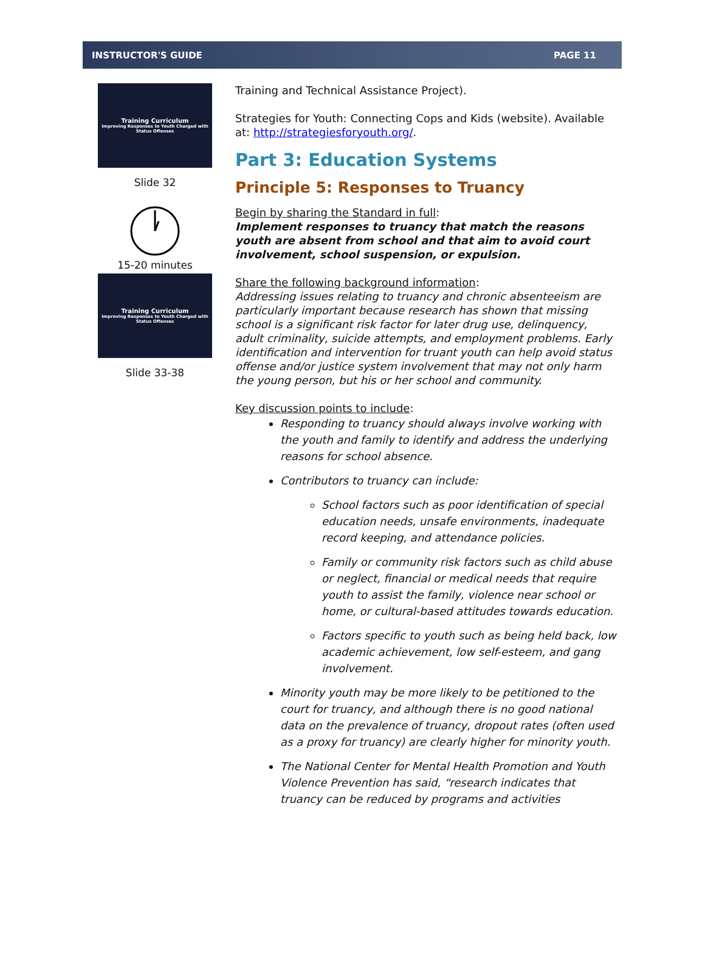INSTRUCTOR'S GUIDE PAGE 11
Training Curriculum
Improving Responses to Youth Charged with Status Offenses
Slide 32
15-20 minutes
Training Curriculum
Improving Responses to Youth Charged with Status Offenses
Slide 33-38
Training and Technical Assistance Project).
Strategies for Youth: Connecting Cops and Kids (website). Available at: http://strategiesforyouth.org/.
Part 3: Education Systems
Principle 5: Responses to Truancy
Begin by sharing the Standard in full:
Implement responses to truancy that match the reasons youth are absent from school and that aim to avoid court involvement, school suspension, or expulsion.
Share the following background information:
Addressing issues relating to truancy and chronic absenteeism are particularly important because research has shown that missing school is a significant risk factor for later drug use, delinquency, adult criminality, suicide attempts, and employment problems. Early identification and intervention for truant youth can help avoid status offense and/or justice system involvement that may not only harm the young person, but his or her school and community.
Key discussion points to include:
Responding to truancy should always involve working with the youth and family to identify and address the underlying reasons for school absence.
Contributors to truancy can include:
School factors such as poor identification of special education needs, unsafe environments, inadequate record keeping, and attendance policies.
Family or community risk factors such as child abuse or neglect, financial or medical needs that require youth to assist the family, violence near school or home, or cultural-based attitudes towards education.
Factors specific to youth such as being held back, low academic achievement, low self-esteem, and gang involvement.
Minority youth may be more likely to be petitioned to the court for truancy, and although there is no good national data on the prevalence of truancy, dropout rates (often used as a proxy for truancy) are clearly higher for minority youth.
The National Center for Mental Health Promotion and Youth Violence Prevention has said, “research indicates that truancy can be reduced by programs and activities